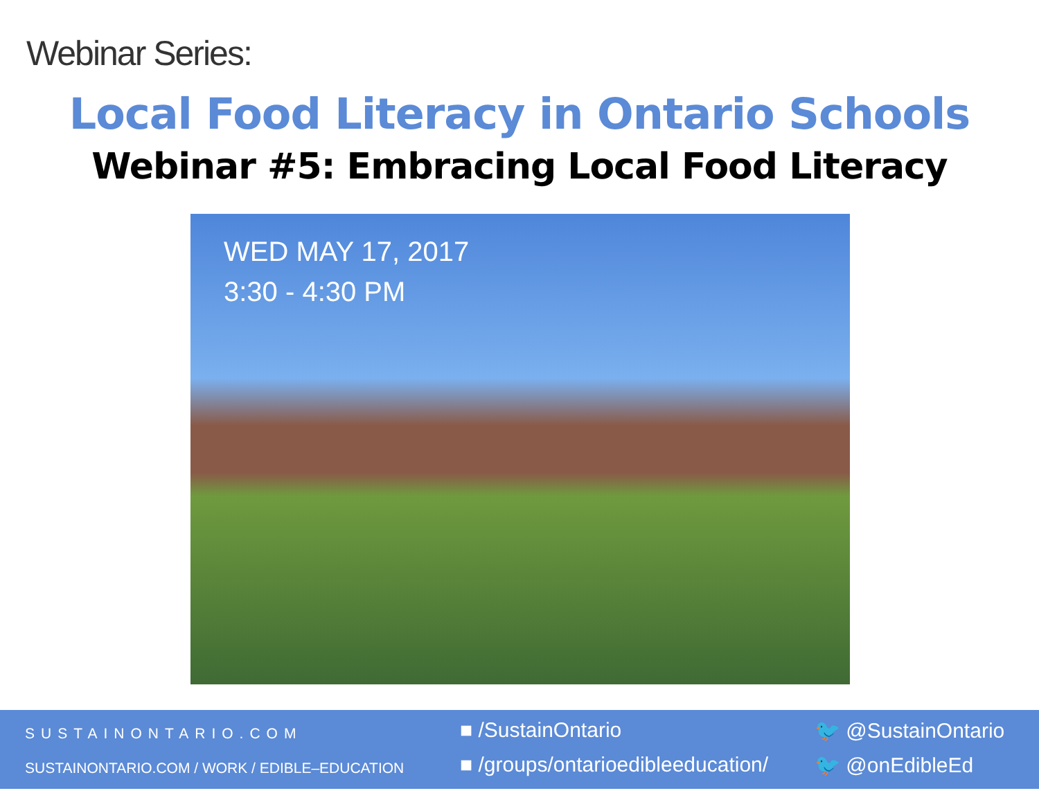Webinar Series:
Local Food Literacy in Ontario Schools
Webinar #5: Embracing Local Food Literacy
WED MAY 17, 2017
3:30 - 4:30 PM
SUSTAINONTARIO.COM
SUSTAINONTARIO.COM / WORK / EDIBLE–EDUCATION
■ /SustainOntario
■ /groups/ontarioedibleeducation/
🐦 @SustainOntario
🐦 @onEdibleEd